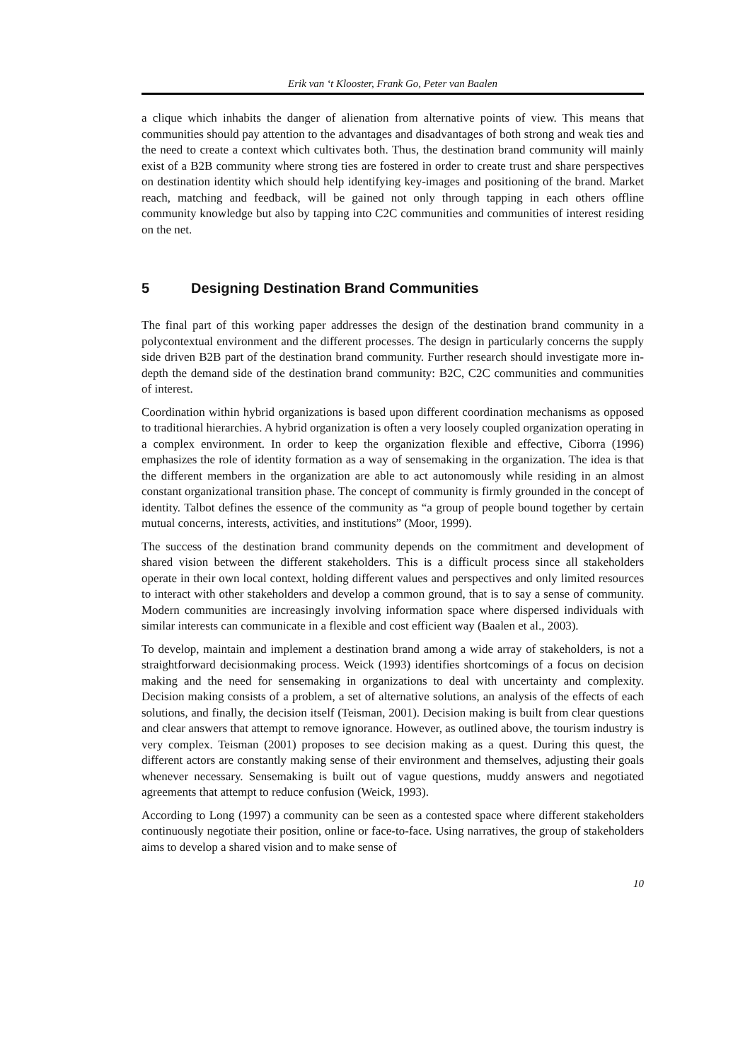Erik van ‘t Klooster, Frank Go, Peter van Baalen
a clique which inhabits the danger of alienation from alternative points of view. This means that communities should pay attention to the advantages and disadvantages of both strong and weak ties and the need to create a context which cultivates both. Thus, the destination brand community will mainly exist of a B2B community where strong ties are fostered in order to create trust and share perspectives on destination identity which should help identifying key-images and positioning of the brand. Market reach, matching and feedback, will be gained not only through tapping in each others offline community knowledge but also by tapping into C2C communities and communities of interest residing on the net.
5 Designing Destination Brand Communities
The final part of this working paper addresses the design of the destination brand community in a polycontextual environment and the different processes. The design in particularly concerns the supply side driven B2B part of the destination brand community. Further research should investigate more in-depth the demand side of the destination brand community: B2C, C2C communities and communities of interest.
Coordination within hybrid organizations is based upon different coordination mechanisms as opposed to traditional hierarchies. A hybrid organization is often a very loosely coupled organization operating in a complex environment. In order to keep the organization flexible and effective, Ciborra (1996) emphasizes the role of identity formation as a way of sensemaking in the organization. The idea is that the different members in the organization are able to act autonomously while residing in an almost constant organizational transition phase. The concept of community is firmly grounded in the concept of identity. Talbot defines the essence of the community as “a group of people bound together by certain mutual concerns, interests, activities, and institutions” (Moor, 1999).
The success of the destination brand community depends on the commitment and development of shared vision between the different stakeholders. This is a difficult process since all stakeholders operate in their own local context, holding different values and perspectives and only limited resources to interact with other stakeholders and develop a common ground, that is to say a sense of community. Modern communities are increasingly involving information space where dispersed individuals with similar interests can communicate in a flexible and cost efficient way (Baalen et al., 2003).
To develop, maintain and implement a destination brand among a wide array of stakeholders, is not a straightforward decisionmaking process. Weick (1993) identifies shortcomings of a focus on decision making and the need for sensemaking in organizations to deal with uncertainty and complexity. Decision making consists of a problem, a set of alternative solutions, an analysis of the effects of each solutions, and finally, the decision itself (Teisman, 2001). Decision making is built from clear questions and clear answers that attempt to remove ignorance. However, as outlined above, the tourism industry is very complex. Teisman (2001) proposes to see decision making as a quest. During this quest, the different actors are constantly making sense of their environment and themselves, adjusting their goals whenever necessary. Sensemaking is built out of vague questions, muddy answers and negotiated agreements that attempt to reduce confusion (Weick, 1993).
According to Long (1997) a community can be seen as a contested space where different stakeholders continuously negotiate their position, online or face-to-face. Using narratives, the group of stakeholders aims to develop a shared vision and to make sense of
10